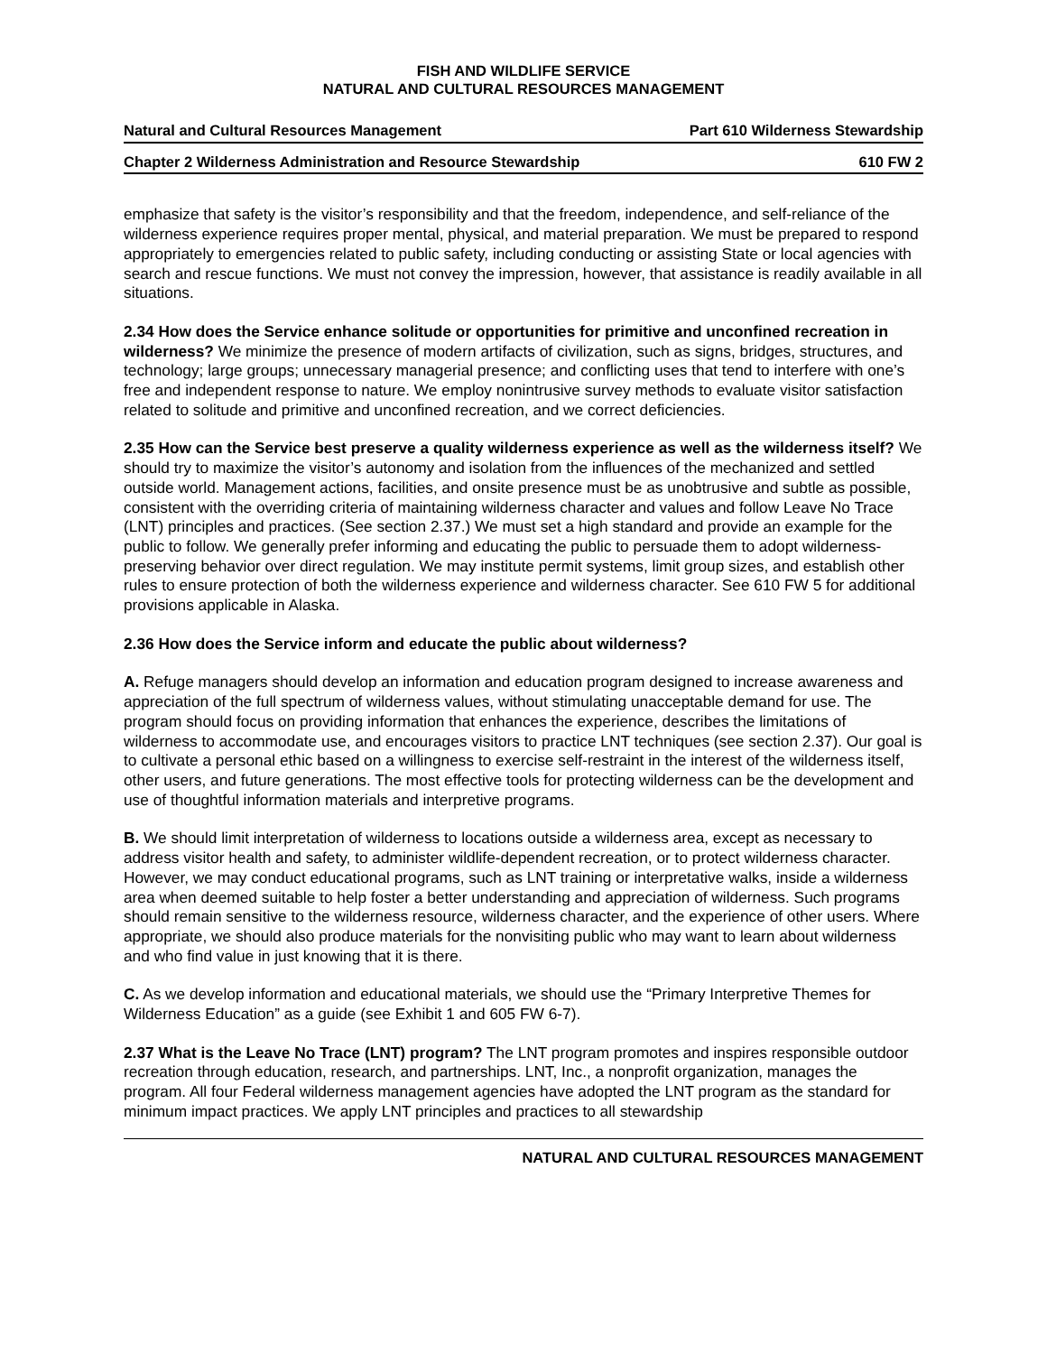FISH AND WILDLIFE SERVICE
NATURAL AND CULTURAL RESOURCES MANAGEMENT
Natural and Cultural Resources Management Part 610 Wilderness Stewardship
Chapter 2 Wilderness Administration and Resource Stewardship 610 FW 2
emphasize that safety is the visitor’s responsibility and that the freedom, independence, and self-reliance of the wilderness experience requires proper mental, physical, and material preparation. We must be prepared to respond appropriately to emergencies related to public safety, including conducting or assisting State or local agencies with search and rescue functions. We must not convey the impression, however, that assistance is readily available in all situations.
2.34 How does the Service enhance solitude or opportunities for primitive and unconfined recreation in wilderness? We minimize the presence of modern artifacts of civilization, such as signs, bridges, structures, and technology; large groups; unnecessary managerial presence; and conflicting uses that tend to interfere with one’s free and independent response to nature. We employ nonintrusive survey methods to evaluate visitor satisfaction related to solitude and primitive and unconfined recreation, and we correct deficiencies.
2.35 How can the Service best preserve a quality wilderness experience as well as the wilderness itself? We should try to maximize the visitor’s autonomy and isolation from the influences of the mechanized and settled outside world. Management actions, facilities, and onsite presence must be as unobtrusive and subtle as possible, consistent with the overriding criteria of maintaining wilderness character and values and follow Leave No Trace (LNT) principles and practices. (See section 2.37.) We must set a high standard and provide an example for the public to follow. We generally prefer informing and educating the public to persuade them to adopt wilderness-preserving behavior over direct regulation. We may institute permit systems, limit group sizes, and establish other rules to ensure protection of both the wilderness experience and wilderness character. See 610 FW 5 for additional provisions applicable in Alaska.
2.36 How does the Service inform and educate the public about wilderness?
A. Refuge managers should develop an information and education program designed to increase awareness and appreciation of the full spectrum of wilderness values, without stimulating unacceptable demand for use. The program should focus on providing information that enhances the experience, describes the limitations of wilderness to accommodate use, and encourages visitors to practice LNT techniques (see section 2.37). Our goal is to cultivate a personal ethic based on a willingness to exercise self-restraint in the interest of the wilderness itself, other users, and future generations. The most effective tools for protecting wilderness can be the development and use of thoughtful information materials and interpretive programs.
B. We should limit interpretation of wilderness to locations outside a wilderness area, except as necessary to address visitor health and safety, to administer wildlife-dependent recreation, or to protect wilderness character. However, we may conduct educational programs, such as LNT training or interpretative walks, inside a wilderness area when deemed suitable to help foster a better understanding and appreciation of wilderness. Such programs should remain sensitive to the wilderness resource, wilderness character, and the experience of other users. Where appropriate, we should also produce materials for the nonvisiting public who may want to learn about wilderness and who find value in just knowing that it is there.
C. As we develop information and educational materials, we should use the “Primary Interpretive Themes for Wilderness Education” as a guide (see Exhibit 1 and 605 FW 6-7).
2.37 What is the Leave No Trace (LNT) program? The LNT program promotes and inspires responsible outdoor recreation through education, research, and partnerships. LNT, Inc., a nonprofit organization, manages the program. All four Federal wilderness management agencies have adopted the LNT program as the standard for minimum impact practices. We apply LNT principles and practices to all stewardship
NATURAL AND CULTURAL RESOURCES MANAGEMENT